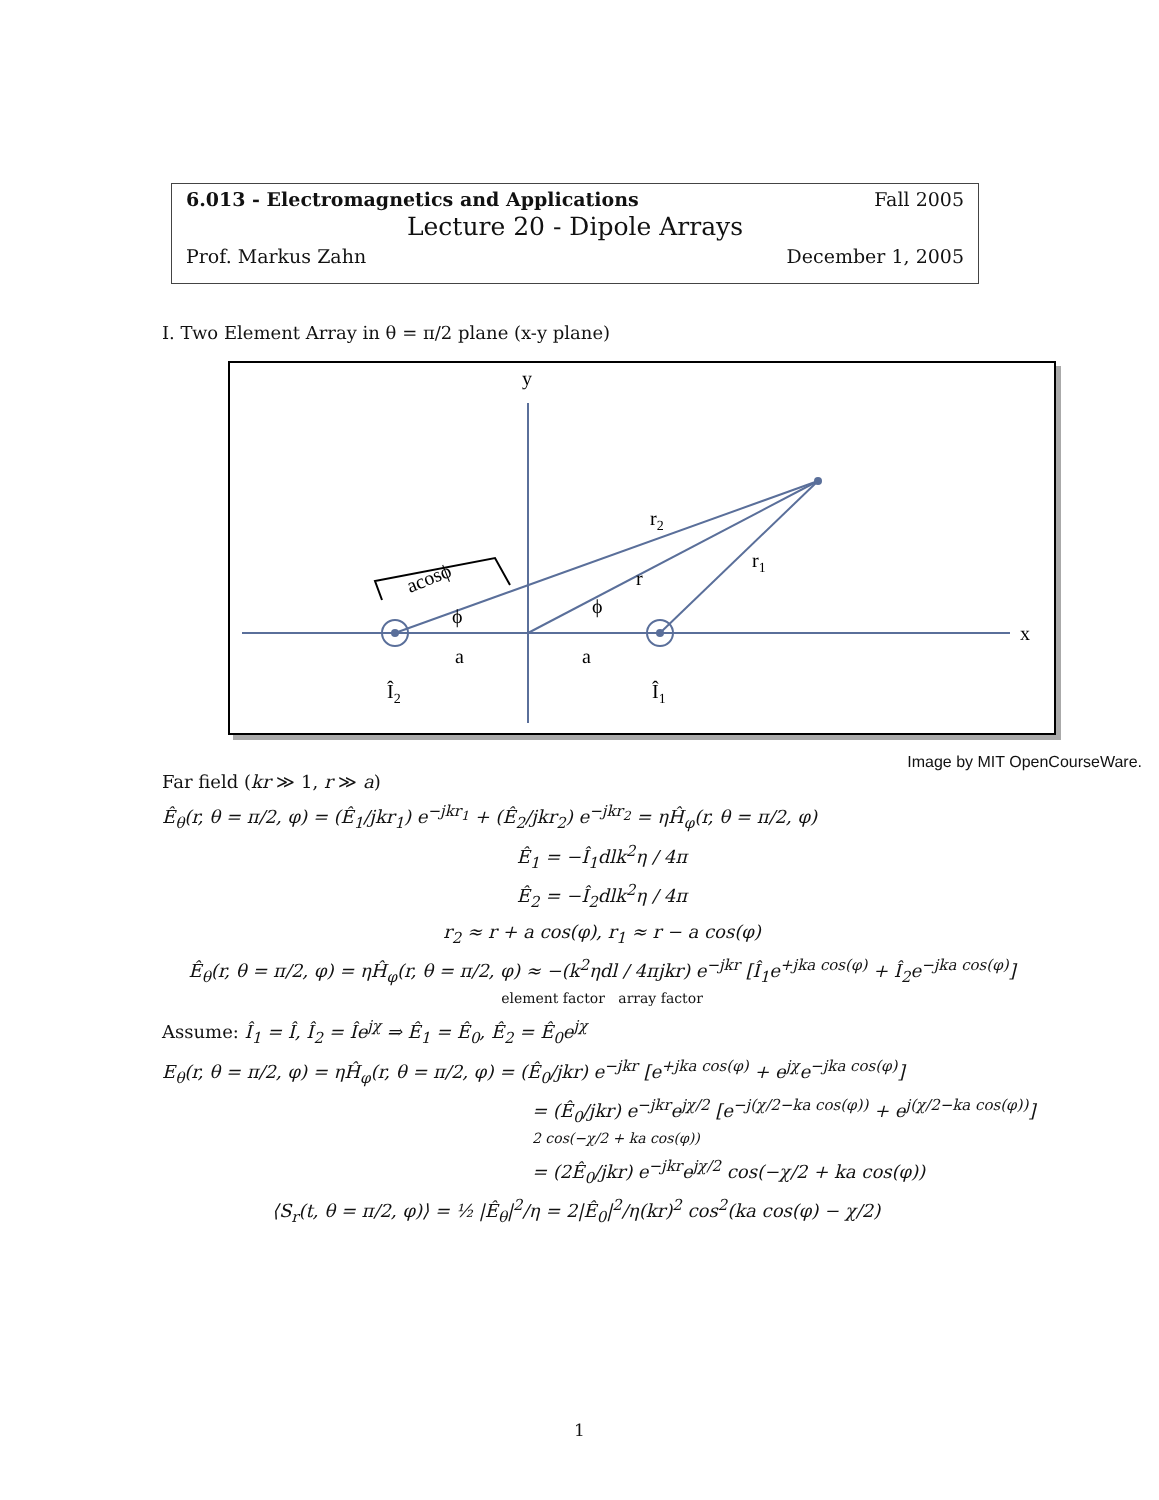6.013 - Electromagnetics and Applications Fall 2005
Lecture 20 - Dipole Arrays
Prof. Markus Zahn December 1, 2005
I. Two Element Array in θ = π/2 plane (x-y plane)
y
x
r2
r1
r
acosϕ
ϕ
ϕ
a
a
Î2
Î1
Image by MIT OpenCourseWare.
Far field (kr ≫ 1, r ≫ a)
Ê<sub>θ</sub>(r, θ = π/2, φ) = (Ê<sub>1</sub>/jkr<sub>1</sub>) e<sup>−jkr<sub>1</sub></sup> + (Ê<sub>2</sub>/jkr<sub>2</sub>) e<sup>−jkr<sub>2</sub></sup> = ηĤ<sub>φ</sub>(r, θ = π/2, φ)
Ê<sub>1</sub> = −Î<sub>1</sub>dlk<sup>2</sup>η / 4π
Ê<sub>2</sub> = −Î<sub>2</sub>dlk<sup>2</sup>η / 4π
r<sub>2</sub> ≈ r + a cos(φ), r<sub>1</sub> ≈ r − a cos(φ)
Ê<sub>θ</sub>(r, θ = π/2, φ) = ηĤ<sub>φ</sub>(r, θ = π/2, φ) ≈ −(k<sup>2</sup>ηdl / 4πjkr) e<sup>−jkr</sup> [Î<sub>1</sub>e<sup>+jka cos(φ)</sup> + Î<sub>2</sub>e<sup>−jka cos(φ)</sup>]
element factor array factor
Assume: Î<sub>1</sub> = Î, Î<sub>2</sub> = Îe<sup>jχ</sup> ⇒ Ê<sub>1</sub> = Ê<sub>0</sub>, Ê<sub>2</sub> = Ê<sub>0</sub>e<sup>jχ</sup>
E<sub>θ</sub>(r, θ = π/2, φ) = ηĤ<sub>φ</sub>(r, θ = π/2, φ) = (Ê<sub>0</sub>/jkr) e<sup>−jkr</sup> [e<sup>+jka cos(φ)</sup> + e<sup>jχ</sup>e<sup>−jka cos(φ)</sup>]
= (Ê<sub>0</sub>/jkr) e<sup>−jkr</sup>e<sup>jχ/2</sup> [e<sup>−j(χ/2−ka cos(φ))</sup> + e<sup>j(χ/2−ka cos(φ))</sup>]
2 cos(−χ/2 + ka cos(φ))
= (2Ê<sub>0</sub>/jkr) e<sup>−jkr</sup>e<sup>jχ/2</sup> cos(−χ/2 + ka cos(φ))
⟨S<sub>r</sub>(t, θ = π/2, φ)⟩ = ½ |Ê<sub>θ</sub>|<sup>2</sup>/η = 2|Ê<sub>0</sub>|<sup>2</sup>/η(kr)<sup>2</sup> cos<sup>2</sup>(ka cos(φ) − χ/2)
1